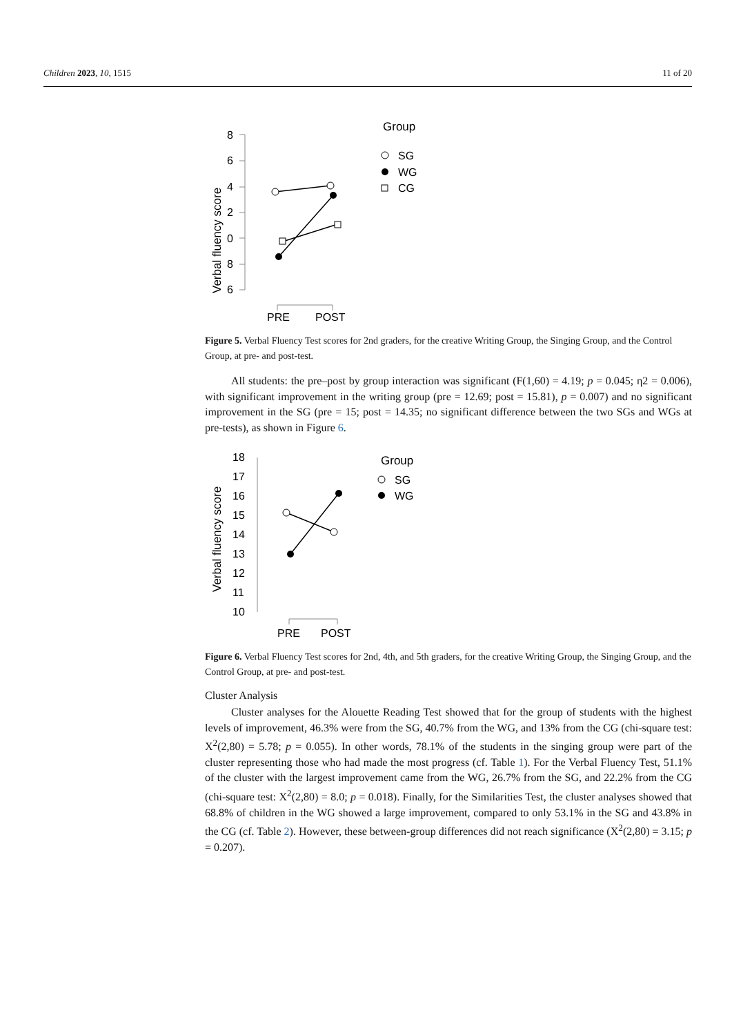Children 2023, 10, 1515 11 of 20
Verbal fluency score
8
6
4
2
0
8
6
PRE
POST
Group
SG
WG
CG
Figure 5. Verbal Fluency Test scores for 2nd graders, for the creative Writing Group, the Singing Group, and the Control Group, at pre- and post-test.
All students: the pre–post by group interaction was significant (F(1,60) = 4.19; p = 0.045; η2 = 0.006), with significant improvement in the writing group (pre = 12.69; post = 15.81), p = 0.007) and no significant improvement in the SG (pre = 15; post = 14.35; no significant difference between the two SGs and WGs at pre-tests), as shown in Figure 6.
Verbal fluency score
18
17
16
15
14
13
12
11
10
PRE
POST
Group
SG
WG
Figure 6. Verbal Fluency Test scores for 2nd, 4th, and 5th graders, for the creative Writing Group, the Singing Group, and the Control Group, at pre- and post-test.
Cluster Analysis
Cluster analyses for the Alouette Reading Test showed that for the group of students with the highest levels of improvement, 46.3% were from the SG, 40.7% from the WG, and 13% from the CG (chi-square test: X<sup>2</sup>(2,80) = 5.78; p = 0.055). In other words, 78.1% of the students in the singing group were part of the cluster representing those who had made the most progress (cf. Table 1). For the Verbal Fluency Test, 51.1% of the cluster with the largest improvement came from the WG, 26.7% from the SG, and 22.2% from the CG (chi-square test: X<sup>2</sup>(2,80) = 8.0; p = 0.018). Finally, for the Similarities Test, the cluster analyses showed that 68.8% of children in the WG showed a large improvement, compared to only 53.1% in the SG and 43.8% in the CG (cf. Table 2). However, these between-group differences did not reach significance (X<sup>2</sup>(2,80) = 3.15; p = 0.207).